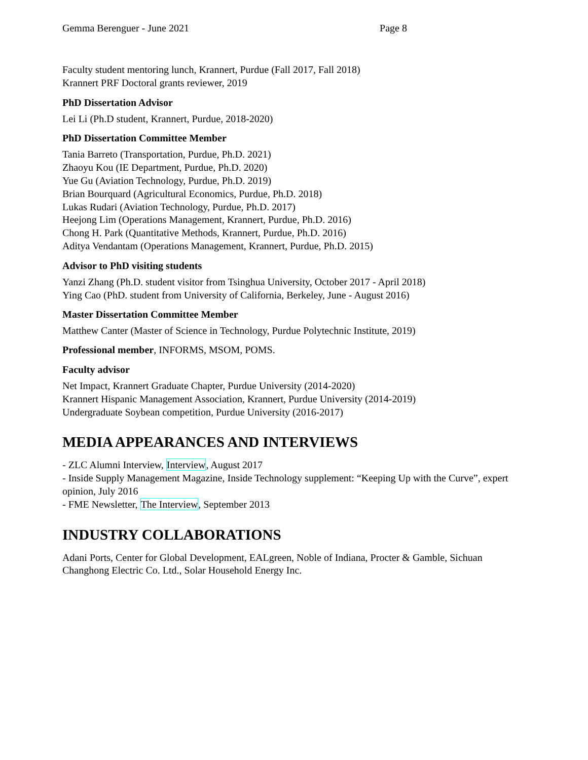Gemma Berenguer - June 2021 Page 8
Faculty student mentoring lunch, Krannert, Purdue (Fall 2017, Fall 2018)
Krannert PRF Doctoral grants reviewer, 2019
PhD Dissertation Advisor
Lei Li (Ph.D student, Krannert, Purdue, 2018-2020)
PhD Dissertation Committee Member
Tania Barreto (Transportation, Purdue, Ph.D. 2021)
Zhaoyu Kou (IE Department, Purdue, Ph.D. 2020)
Yue Gu (Aviation Technology, Purdue, Ph.D. 2019)
Brian Bourquard (Agricultural Economics, Purdue, Ph.D. 2018)
Lukas Rudari (Aviation Technology, Purdue, Ph.D. 2017)
Heejong Lim (Operations Management, Krannert, Purdue, Ph.D. 2016)
Chong H. Park (Quantitative Methods, Krannert, Purdue, Ph.D. 2016)
Aditya Vendantam (Operations Management, Krannert, Purdue, Ph.D. 2015)
Advisor to PhD visiting students
Yanzi Zhang (Ph.D. student visitor from Tsinghua University, October 2017 - April 2018)
Ying Cao (PhD. student from University of California, Berkeley, June - August 2016)
Master Dissertation Committee Member
Matthew Canter (Master of Science in Technology, Purdue Polytechnic Institute, 2019)
Professional member, INFORMS, MSOM, POMS.
Faculty advisor
Net Impact, Krannert Graduate Chapter, Purdue University (2014-2020)
Krannert Hispanic Management Association, Krannert, Purdue University (2014-2019)
Undergraduate Soybean competition, Purdue University (2016-2017)
MEDIA APPEARANCES AND INTERVIEWS
- ZLC Alumni Interview, Interview, August 2017
- Inside Supply Management Magazine, Inside Technology supplement: “Keeping Up with the Curve”, expert opinion, July 2016
- FME Newsletter, The Interview, September 2013
INDUSTRY COLLABORATIONS
Adani Ports, Center for Global Development, EALgreen, Noble of Indiana, Procter & Gamble, Sichuan Changhong Electric Co. Ltd., Solar Household Energy Inc.